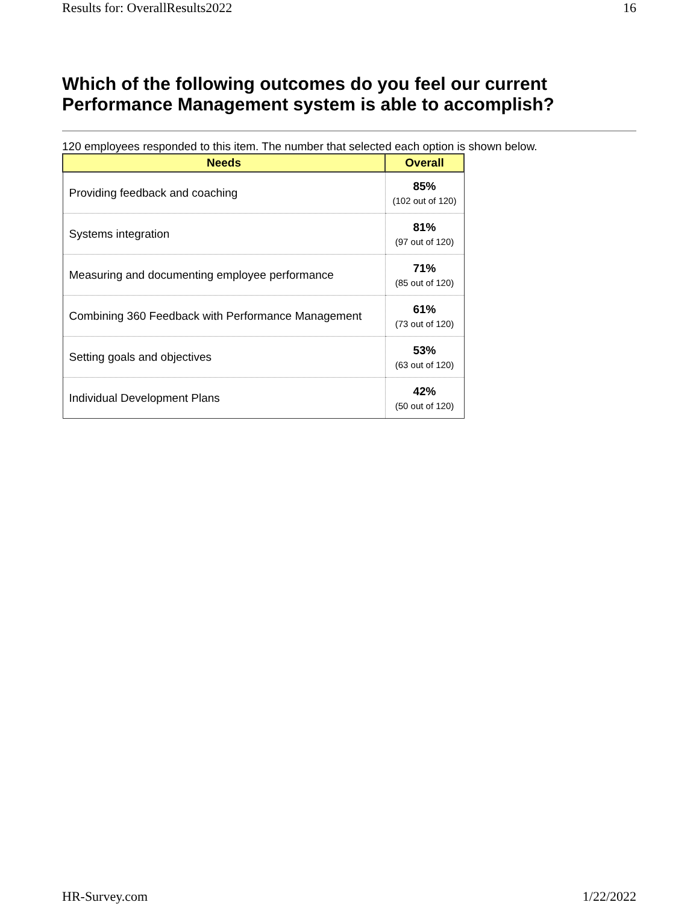Results for: OverallResults2022 16
Which of the following outcomes do you feel our current Performance Management system is able to accomplish?
120 employees responded to this item. The number that selected each option is shown below.
| Needs | Overall |
| --- | --- |
| Providing feedback and coaching | 85% (102 out of 120) |
| Systems integration | 81% (97 out of 120) |
| Measuring and documenting employee performance | 71% (85 out of 120) |
| Combining 360 Feedback with Performance Management | 61% (73 out of 120) |
| Setting goals and objectives | 53% (63 out of 120) |
| Individual Development Plans | 42% (50 out of 120) |
HR-Survey.com 1/22/2022